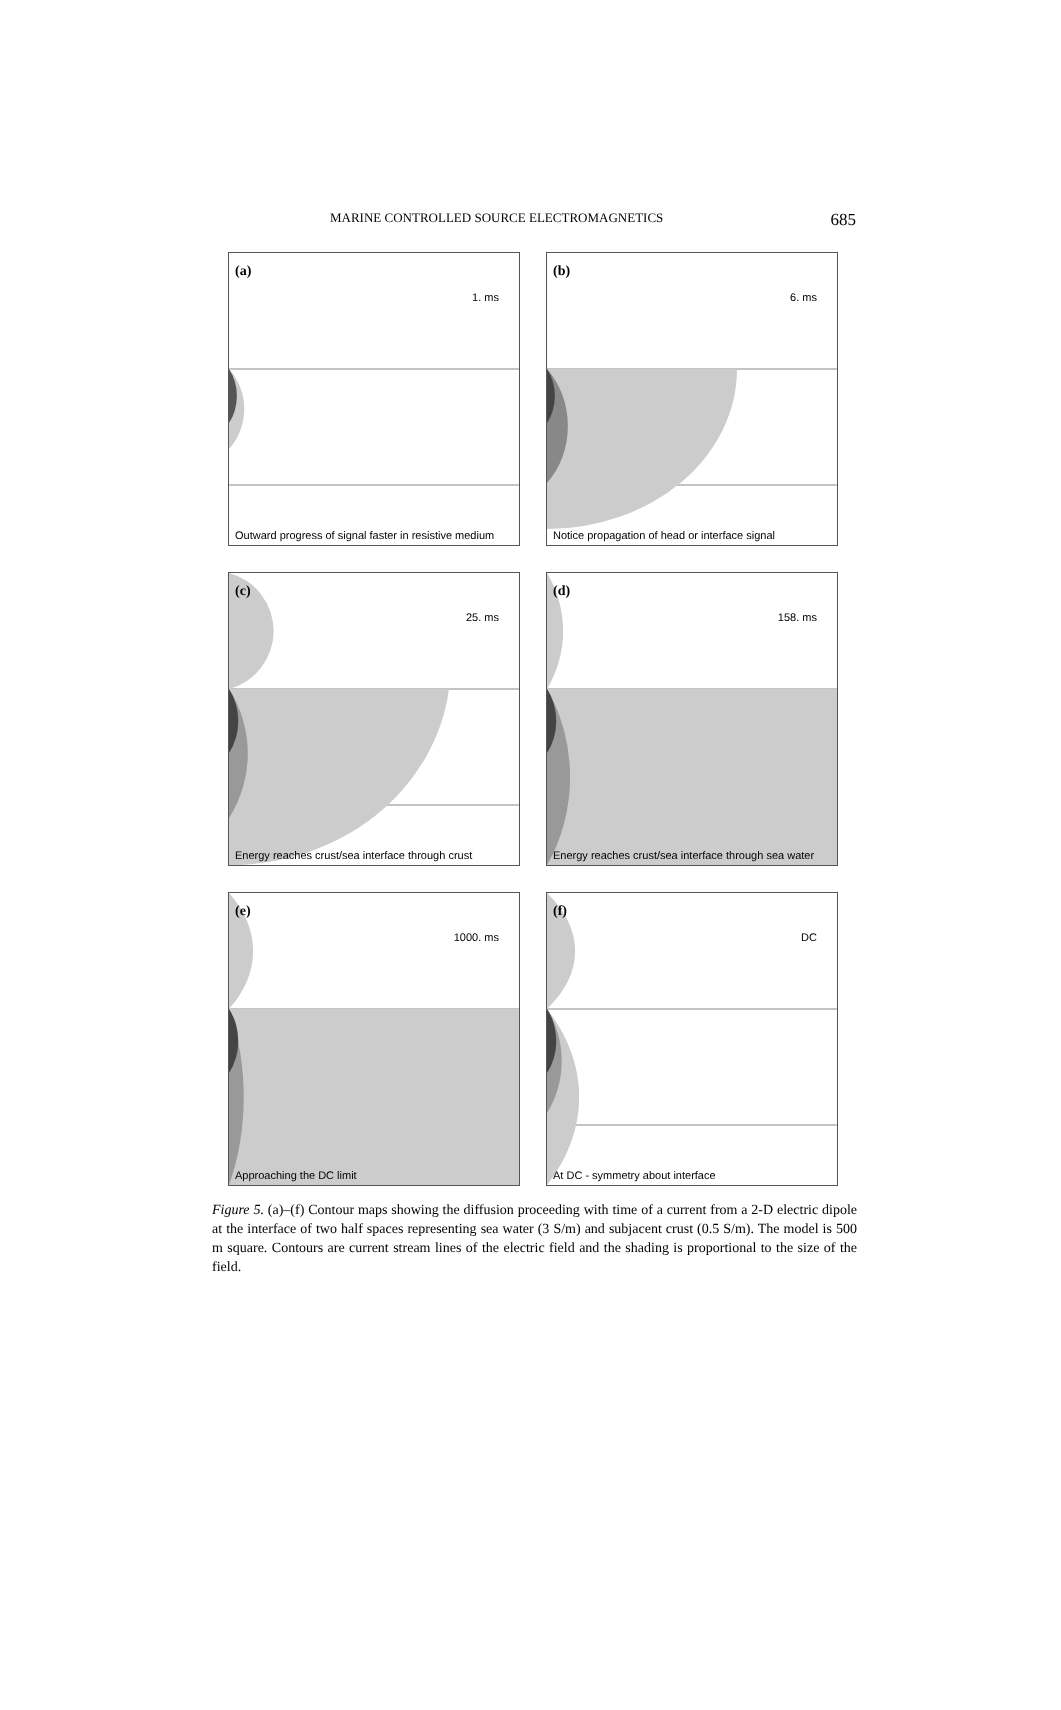MARINE CONTROLLED SOURCE ELECTROMAGNETICS 685
(a)
1. ms
Outward progress of signal faster in resistive medium
(b)
6. ms
Notice propagation of head or interface signal
(c)
25. ms
Energy reaches crust/sea interface through crust
(d)
158. ms
Energy reaches crust/sea interface through sea water
(e)
1000. ms
Approaching the DC limit
(f)
DC
At DC - symmetry about interface
Figure 5. (a)–(f) Contour maps showing the diffusion proceeding with time of a current from a 2-D electric dipole at the interface of two half spaces representing sea water (3 S/m) and subjacent crust (0.5 S/m). The model is 500 m square. Contours are current stream lines of the electric field and the shading is proportional to the size of the field.